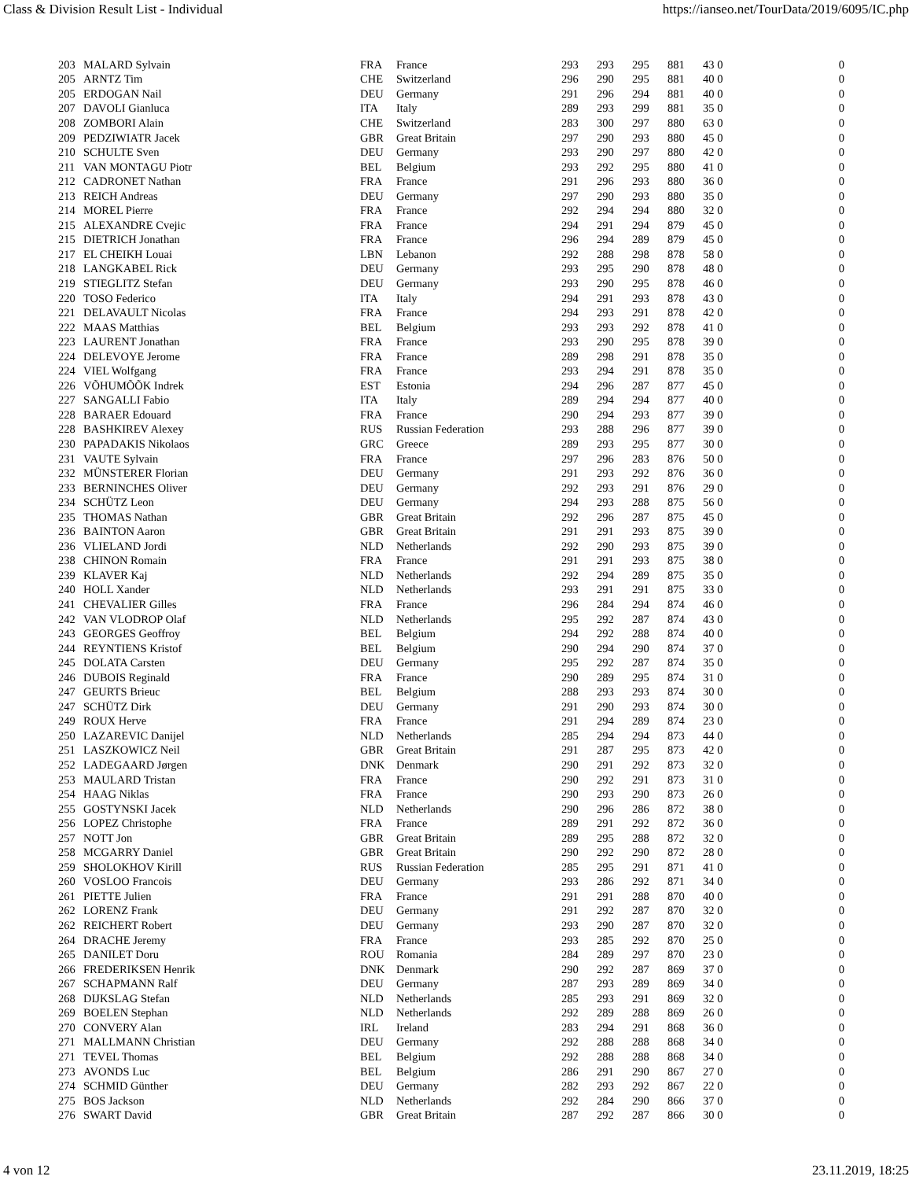Class & Division Result List - Individual https://ianseo.net/TourData/2019/6095/IC.php
| 203 | MALARD Sylvain | FRA | France | 293 | 293 | 295 | 881 | 43 0 | 0 |
| 205 | ARNTZ Tim | CHE | Switzerland | 296 | 290 | 295 | 881 | 40 0 | 0 |
| 205 | ERDOGAN Nail | DEU | Germany | 291 | 296 | 294 | 881 | 40 0 | 0 |
| 207 | DAVOLI Gianluca | ITA | Italy | 289 | 293 | 299 | 881 | 35 0 | 0 |
| 208 | ZOMBORI Alain | CHE | Switzerland | 283 | 300 | 297 | 880 | 63 0 | 0 |
| 209 | PEDZIWIATR Jacek | GBR | Great Britain | 297 | 290 | 293 | 880 | 45 0 | 0 |
| 210 | SCHULTE Sven | DEU | Germany | 293 | 290 | 297 | 880 | 42 0 | 0 |
| 211 | VAN MONTAGU Piotr | BEL | Belgium | 293 | 292 | 295 | 880 | 41 0 | 0 |
| 212 | CADRONET Nathan | FRA | France | 291 | 296 | 293 | 880 | 36 0 | 0 |
| 213 | REICH Andreas | DEU | Germany | 297 | 290 | 293 | 880 | 35 0 | 0 |
| 214 | MOREL Pierre | FRA | France | 292 | 294 | 294 | 880 | 32 0 | 0 |
| 215 | ALEXANDRE Cvejic | FRA | France | 294 | 291 | 294 | 879 | 45 0 | 0 |
| 215 | DIETRICH Jonathan | FRA | France | 296 | 294 | 289 | 879 | 45 0 | 0 |
| 217 | EL CHEIKH Louai | LBN | Lebanon | 292 | 288 | 298 | 878 | 58 0 | 0 |
| 218 | LANGKABEL Rick | DEU | Germany | 293 | 295 | 290 | 878 | 48 0 | 0 |
| 219 | STIEGLITZ Stefan | DEU | Germany | 293 | 290 | 295 | 878 | 46 0 | 0 |
| 220 | TOSO Federico | ITA | Italy | 294 | 291 | 293 | 878 | 43 0 | 0 |
| 221 | DELAVAULT Nicolas | FRA | France | 294 | 293 | 291 | 878 | 42 0 | 0 |
| 222 | MAAS Matthias | BEL | Belgium | 293 | 293 | 292 | 878 | 41 0 | 0 |
| 223 | LAURENT Jonathan | FRA | France | 293 | 290 | 295 | 878 | 39 0 | 0 |
| 224 | DELEVOYE Jerome | FRA | France | 289 | 298 | 291 | 878 | 35 0 | 0 |
| 224 | VIEL Wolfgang | FRA | France | 293 | 294 | 291 | 878 | 35 0 | 0 |
| 226 | VÕHUMÕÕK Indrek | EST | Estonia | 294 | 296 | 287 | 877 | 45 0 | 0 |
| 227 | SANGALLI Fabio | ITA | Italy | 289 | 294 | 294 | 877 | 40 0 | 0 |
| 228 | BARAER Edouard | FRA | France | 290 | 294 | 293 | 877 | 39 0 | 0 |
| 228 | BASHKIREV Alexey | RUS | Russian Federation | 293 | 288 | 296 | 877 | 39 0 | 0 |
| 230 | PAPADAKIS Nikolaos | GRC | Greece | 289 | 293 | 295 | 877 | 30 0 | 0 |
| 231 | VAUTE Sylvain | FRA | France | 297 | 296 | 283 | 876 | 50 0 | 0 |
| 232 | MÜNSTERER Florian | DEU | Germany | 291 | 293 | 292 | 876 | 36 0 | 0 |
| 233 | BERNINCHES Oliver | DEU | Germany | 292 | 293 | 291 | 876 | 29 0 | 0 |
| 234 | SCHÜTZ Leon | DEU | Germany | 294 | 293 | 288 | 875 | 56 0 | 0 |
| 235 | THOMAS Nathan | GBR | Great Britain | 292 | 296 | 287 | 875 | 45 0 | 0 |
| 236 | BAINTON Aaron | GBR | Great Britain | 291 | 291 | 293 | 875 | 39 0 | 0 |
| 236 | VLIELAND Jordi | NLD | Netherlands | 292 | 290 | 293 | 875 | 39 0 | 0 |
| 238 | CHINON Romain | FRA | France | 291 | 291 | 293 | 875 | 38 0 | 0 |
| 239 | KLAVER Kaj | NLD | Netherlands | 292 | 294 | 289 | 875 | 35 0 | 0 |
| 240 | HOLL Xander | NLD | Netherlands | 293 | 291 | 291 | 875 | 33 0 | 0 |
| 241 | CHEVALIER Gilles | FRA | France | 296 | 284 | 294 | 874 | 46 0 | 0 |
| 242 | VAN VLODROP Olaf | NLD | Netherlands | 295 | 292 | 287 | 874 | 43 0 | 0 |
| 243 | GEORGES Geoffroy | BEL | Belgium | 294 | 292 | 288 | 874 | 40 0 | 0 |
| 244 | REYNTIENS Kristof | BEL | Belgium | 290 | 294 | 290 | 874 | 37 0 | 0 |
| 245 | DOLATA Carsten | DEU | Germany | 295 | 292 | 287 | 874 | 35 0 | 0 |
| 246 | DUBOIS Reginald | FRA | France | 290 | 289 | 295 | 874 | 31 0 | 0 |
| 247 | GEURTS Brieuc | BEL | Belgium | 288 | 293 | 293 | 874 | 30 0 | 0 |
| 247 | SCHÜTZ Dirk | DEU | Germany | 291 | 290 | 293 | 874 | 30 0 | 0 |
| 249 | ROUX Herve | FRA | France | 291 | 294 | 289 | 874 | 23 0 | 0 |
| 250 | LAZAREVIC Danijel | NLD | Netherlands | 285 | 294 | 294 | 873 | 44 0 | 0 |
| 251 | LASZKOWICZ Neil | GBR | Great Britain | 291 | 287 | 295 | 873 | 42 0 | 0 |
| 252 | LADEGAARD Jørgen | DNK | Denmark | 290 | 291 | 292 | 873 | 32 0 | 0 |
| 253 | MAULARD Tristan | FRA | France | 290 | 292 | 291 | 873 | 31 0 | 0 |
| 254 | HAAG Niklas | FRA | France | 290 | 293 | 290 | 873 | 26 0 | 0 |
| 255 | GOSTYNSKI Jacek | NLD | Netherlands | 290 | 296 | 286 | 872 | 38 0 | 0 |
| 256 | LOPEZ Christophe | FRA | France | 289 | 291 | 292 | 872 | 36 0 | 0 |
| 257 | NOTT Jon | GBR | Great Britain | 289 | 295 | 288 | 872 | 32 0 | 0 |
| 258 | MCGARRY Daniel | GBR | Great Britain | 290 | 292 | 290 | 872 | 28 0 | 0 |
| 259 | SHOLOKHOV Kirill | RUS | Russian Federation | 285 | 295 | 291 | 871 | 41 0 | 0 |
| 260 | VOSLOO Francois | DEU | Germany | 293 | 286 | 292 | 871 | 34 0 | 0 |
| 261 | PIETTE Julien | FRA | France | 291 | 291 | 288 | 870 | 40 0 | 0 |
| 262 | LORENZ Frank | DEU | Germany | 291 | 292 | 287 | 870 | 32 0 | 0 |
| 262 | REICHERT Robert | DEU | Germany | 293 | 290 | 287 | 870 | 32 0 | 0 |
| 264 | DRACHE Jeremy | FRA | France | 293 | 285 | 292 | 870 | 25 0 | 0 |
| 265 | DANILET Doru | ROU | Romania | 284 | 289 | 297 | 870 | 23 0 | 0 |
| 266 | FREDERIKSEN Henrik | DNK | Denmark | 290 | 292 | 287 | 869 | 37 0 | 0 |
| 267 | SCHAPMANN Ralf | DEU | Germany | 287 | 293 | 289 | 869 | 34 0 | 0 |
| 268 | DIJKSLAG Stefan | NLD | Netherlands | 285 | 293 | 291 | 869 | 32 0 | 0 |
| 269 | BOELEN Stephan | NLD | Netherlands | 292 | 289 | 288 | 869 | 26 0 | 0 |
| 270 | CONVERY Alan | IRL | Ireland | 283 | 294 | 291 | 868 | 36 0 | 0 |
| 271 | MALLMANN Christian | DEU | Germany | 292 | 288 | 288 | 868 | 34 0 | 0 |
| 271 | TEVEL Thomas | BEL | Belgium | 292 | 288 | 288 | 868 | 34 0 | 0 |
| 273 | AVONDS Luc | BEL | Belgium | 286 | 291 | 290 | 867 | 27 0 | 0 |
| 274 | SCHMID Günther | DEU | Germany | 282 | 293 | 292 | 867 | 22 0 | 0 |
| 275 | BOS Jackson | NLD | Netherlands | 292 | 284 | 290 | 866 | 37 0 | 0 |
| 276 | SWART David | GBR | Great Britain | 287 | 292 | 287 | 866 | 30 0 | 0 |
4 von 12 23.11.2019, 18:25